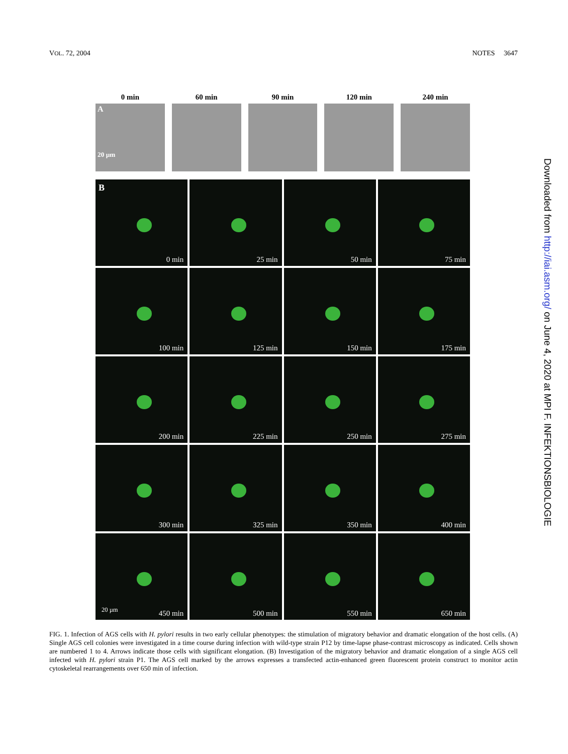VOL. 72, 2004 NOTES 3647
0 min 60 min 90 min 120 min 240 min
A
20 µm
B 0 min
25 min
50 min
75 min
100 min
125 min
150 min
175 min
200 min
225 min
250 min
275 min
300 min
325 min
350 min
400 min
20 µm
450 min
500 min
550 min
650 min
FIG. 1. Infection of AGS cells with H. pylori results in two early cellular phenotypes: the stimulation of migratory behavior and dramatic elongation of the host cells. (A) Single AGS cell colonies were investigated in a time course during infection with wild-type strain P12 by time-lapse phase-contrast microscopy as indicated. Cells shown are numbered 1 to 4. Arrows indicate those cells with significant elongation. (B) Investigation of the migratory behavior and dramatic elongation of a single AGS cell infected with H. pylori strain P1. The AGS cell marked by the arrows expresses a transfected actin-enhanced green fluorescent protein construct to monitor actin cytoskeletal rearrangements over 650 min of infection.
Downloaded from http://iai.asm.org/ on June 4, 2020 at MPI F. INFEKTIONSBIOLOGIE